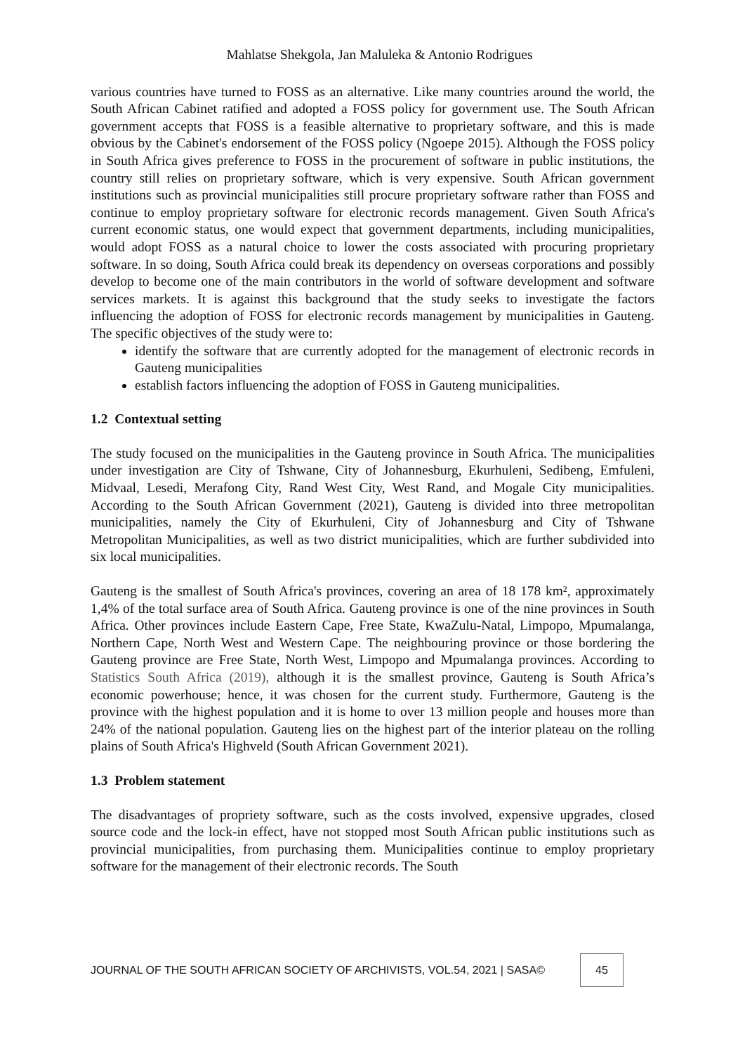Mahlatse Shekgola, Jan Maluleka & Antonio Rodrigues
various countries have turned to FOSS as an alternative. Like many countries around the world, the South African Cabinet ratified and adopted a FOSS policy for government use. The South African government accepts that FOSS is a feasible alternative to proprietary software, and this is made obvious by the Cabinet's endorsement of the FOSS policy (Ngoepe 2015). Although the FOSS policy in South Africa gives preference to FOSS in the procurement of software in public institutions, the country still relies on proprietary software, which is very expensive. South African government institutions such as provincial municipalities still procure proprietary software rather than FOSS and continue to employ proprietary software for electronic records management. Given South Africa's current economic status, one would expect that government departments, including municipalities, would adopt FOSS as a natural choice to lower the costs associated with procuring proprietary software. In so doing, South Africa could break its dependency on overseas corporations and possibly develop to become one of the main contributors in the world of software development and software services markets. It is against this background that the study seeks to investigate the factors influencing the adoption of FOSS for electronic records management by municipalities in Gauteng. The specific objectives of the study were to:
identify the software that are currently adopted for the management of electronic records in Gauteng municipalities
establish factors influencing the adoption of FOSS in Gauteng municipalities.
1.2 Contextual setting
The study focused on the municipalities in the Gauteng province in South Africa. The municipalities under investigation are City of Tshwane, City of Johannesburg, Ekurhuleni, Sedibeng, Emfuleni, Midvaal, Lesedi, Merafong City, Rand West City, West Rand, and Mogale City municipalities. According to the South African Government (2021), Gauteng is divided into three metropolitan municipalities, namely the City of Ekurhuleni, City of Johannesburg and City of Tshwane Metropolitan Municipalities, as well as two district municipalities, which are further subdivided into six local municipalities.
Gauteng is the smallest of South Africa's provinces, covering an area of 18 178 km², approximately 1,4% of the total surface area of South Africa. Gauteng province is one of the nine provinces in South Africa. Other provinces include Eastern Cape, Free State, KwaZulu-Natal, Limpopo, Mpumalanga, Northern Cape, North West and Western Cape. The neighbouring province or those bordering the Gauteng province are Free State, North West, Limpopo and Mpumalanga provinces. According to Statistics South Africa (2019), although it is the smallest province, Gauteng is South Africa’s economic powerhouse; hence, it was chosen for the current study. Furthermore, Gauteng is the province with the highest population and it is home to over 13 million people and houses more than 24% of the national population. Gauteng lies on the highest part of the interior plateau on the rolling plains of South Africa's Highveld (South African Government 2021).
1.3 Problem statement
The disadvantages of propriety software, such as the costs involved, expensive upgrades, closed source code and the lock-in effect, have not stopped most South African public institutions such as provincial municipalities, from purchasing them. Municipalities continue to employ proprietary software for the management of their electronic records. The South
JOURNAL OF THE SOUTH AFRICAN SOCIETY OF ARCHIVISTS, VOL.54, 2021 | SASA© 45